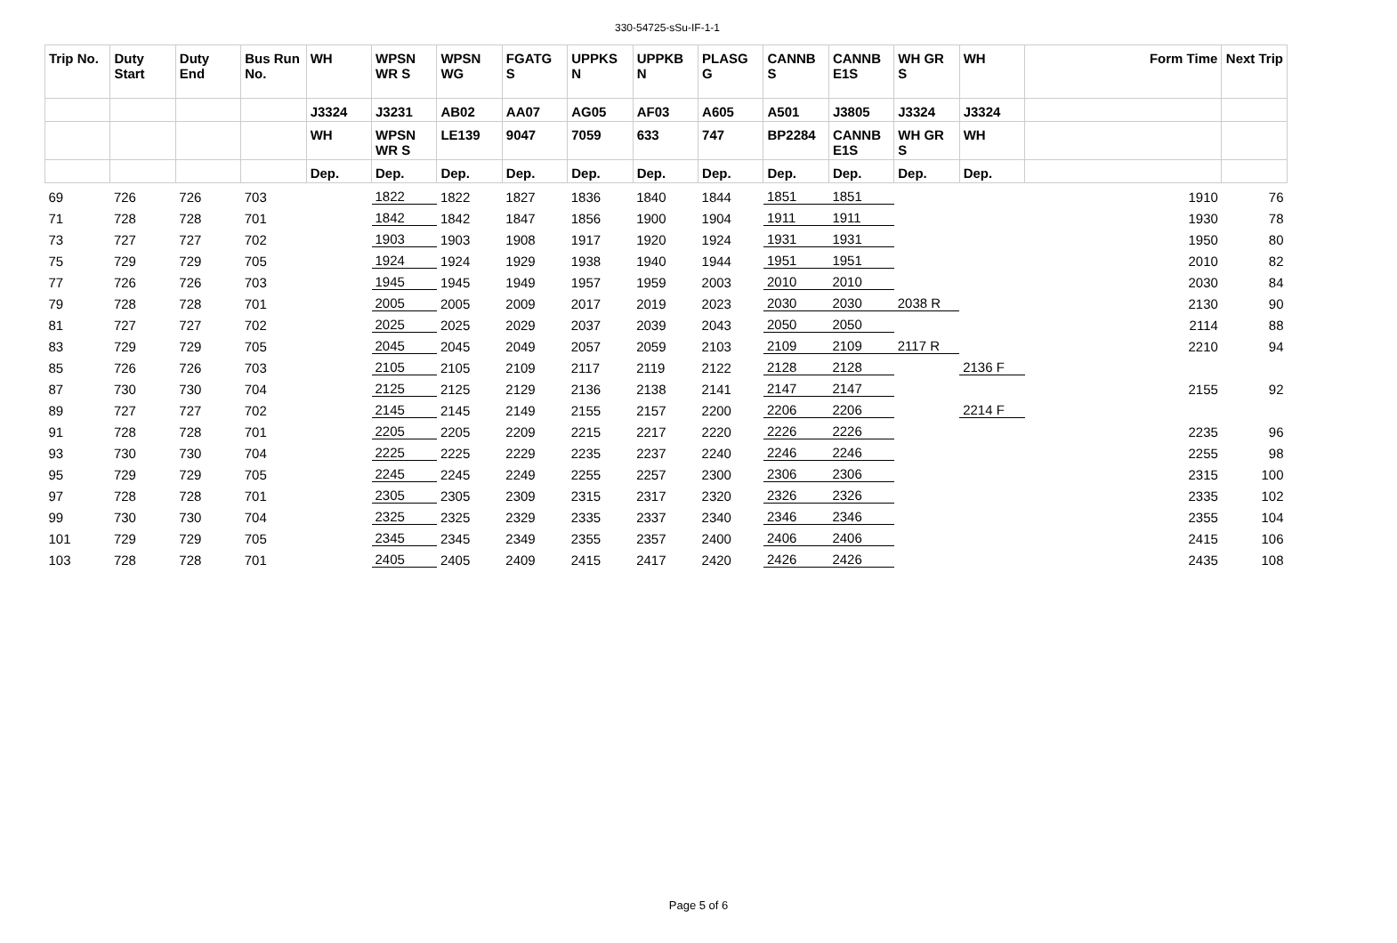330-54725-sSu-IF-1-1
| Trip No. | Duty Start | Duty End | Bus Run No. | WH | WPSN WR S | WPSN WG | FGATG S | UPPKS N | UPPKB N | PLASG G | CANNB S | CANNB E1S | WH GR S | WH | Form Time | Next Trip |
| --- | --- | --- | --- | --- | --- | --- | --- | --- | --- | --- | --- | --- | --- | --- | --- | --- |
| | | | | J3324 | J3231 | AB02 | AA07 | AG05 | AF03 | A605 | A501 | J3805 | J3324 | J3324 | | |
| | | | | WH | WPSN WR S | LE139 | 9047 | 7059 | 633 | 747 | BP2284 | CANNB E1S | WH GR S | WH | | |
| | | | | Dep. | Dep. | Dep. | Dep. | Dep. | Dep. | Dep. | Dep. | Dep. | Dep. | Dep. | | |
| 69 | 726 | 726 | 703 | | 1822 | 1822 | 1827 | 1836 | 1840 | 1844 | 1851 | 1851 | | | 1910 | 76 |
| 71 | 728 | 728 | 701 | | 1842 | 1842 | 1847 | 1856 | 1900 | 1904 | 1911 | 1911 | | | 1930 | 78 |
| 73 | 727 | 727 | 702 | | 1903 | 1903 | 1908 | 1917 | 1920 | 1924 | 1931 | 1931 | | | 1950 | 80 |
| 75 | 729 | 729 | 705 | | 1924 | 1924 | 1929 | 1938 | 1940 | 1944 | 1951 | 1951 | | | 2010 | 82 |
| 77 | 726 | 726 | 703 | | 1945 | 1945 | 1949 | 1957 | 1959 | 2003 | 2010 | 2010 | | | 2030 | 84 |
| 79 | 728 | 728 | 701 | | 2005 | 2005 | 2009 | 2017 | 2019 | 2023 | 2030 | 2030 | 2038 R | | 2130 | 90 |
| 81 | 727 | 727 | 702 | | 2025 | 2025 | 2029 | 2037 | 2039 | 2043 | 2050 | 2050 | | | 2114 | 88 |
| 83 | 729 | 729 | 705 | | 2045 | 2045 | 2049 | 2057 | 2059 | 2103 | 2109 | 2109 | 2117 R | | 2210 | 94 |
| 85 | 726 | 726 | 703 | | 2105 | 2105 | 2109 | 2117 | 2119 | 2122 | 2128 | 2128 | | 2136 F | | |
| 87 | 730 | 730 | 704 | | 2125 | 2125 | 2129 | 2136 | 2138 | 2141 | 2147 | 2147 | | | 2155 | 92 |
| 89 | 727 | 727 | 702 | | 2145 | 2145 | 2149 | 2155 | 2157 | 2200 | 2206 | 2206 | | 2214 F | | |
| 91 | 728 | 728 | 701 | | 2205 | 2205 | 2209 | 2215 | 2217 | 2220 | 2226 | 2226 | | | 2235 | 96 |
| 93 | 730 | 730 | 704 | | 2225 | 2225 | 2229 | 2235 | 2237 | 2240 | 2246 | 2246 | | | 2255 | 98 |
| 95 | 729 | 729 | 705 | | 2245 | 2245 | 2249 | 2255 | 2257 | 2300 | 2306 | 2306 | | | 2315 | 100 |
| 97 | 728 | 728 | 701 | | 2305 | 2305 | 2309 | 2315 | 2317 | 2320 | 2326 | 2326 | | | 2335 | 102 |
| 99 | 730 | 730 | 704 | | 2325 | 2325 | 2329 | 2335 | 2337 | 2340 | 2346 | 2346 | | | 2355 | 104 |
| 101 | 729 | 729 | 705 | | 2345 | 2345 | 2349 | 2355 | 2357 | 2400 | 2406 | 2406 | | | 2415 | 106 |
| 103 | 728 | 728 | 701 | | 2405 | 2405 | 2409 | 2415 | 2417 | 2420 | 2426 | 2426 | | | 2435 | 108 |
Page 5 of 6